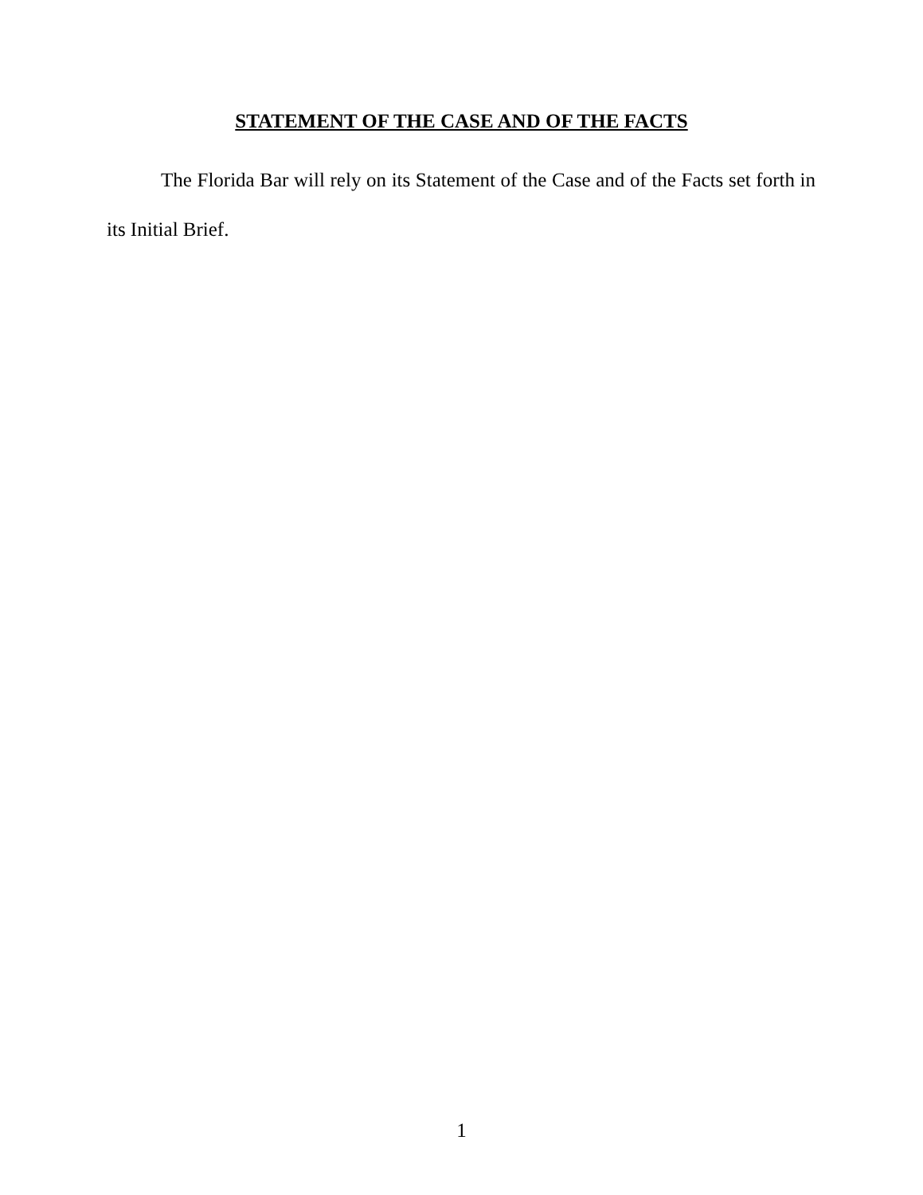STATEMENT OF THE CASE AND OF THE FACTS
The Florida Bar will rely on its Statement of the Case and of the Facts set forth in its Initial Brief.
1